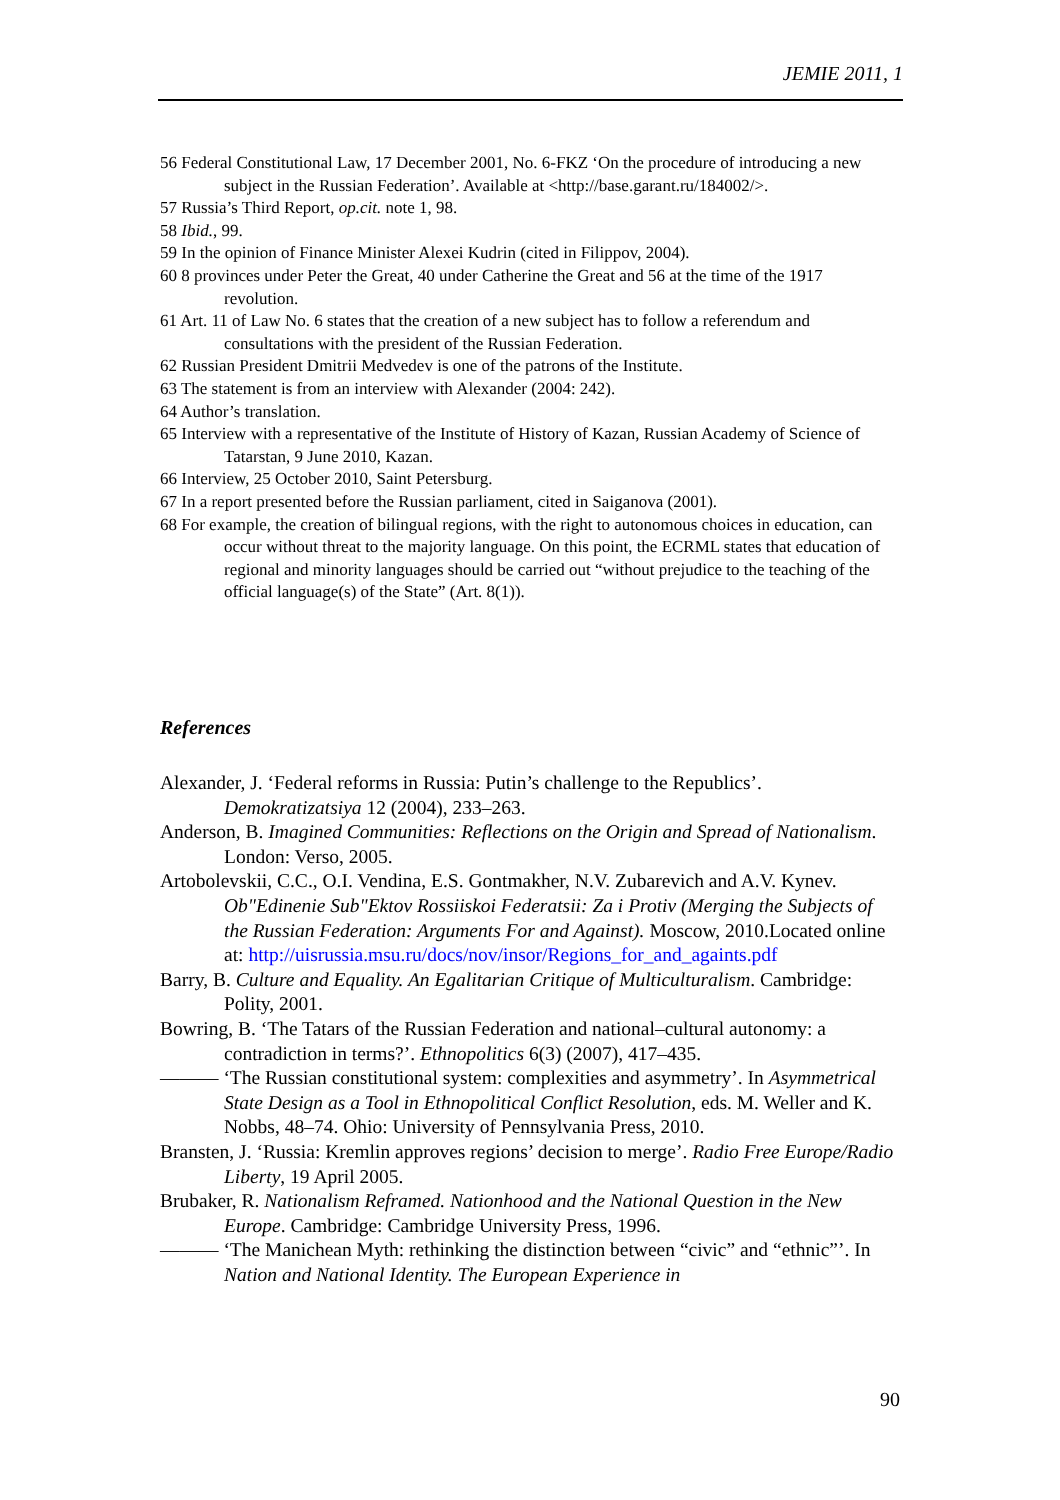JEMIE 2011, 1
56 Federal Constitutional Law, 17 December 2001, No. 6-FKZ ‘On the procedure of introducing a new subject in the Russian Federation’. Available at <http://base.garant.ru/184002/>.
57 Russia’s Third Report, op.cit. note 1, 98.
58 Ibid., 99.
59 In the opinion of Finance Minister Alexei Kudrin (cited in Filippov, 2004).
60 8 provinces under Peter the Great, 40 under Catherine the Great and 56 at the time of the 1917 revolution.
61 Art. 11 of Law No. 6 states that the creation of a new subject has to follow a referendum and consultations with the president of the Russian Federation.
62 Russian President Dmitrii Medvedev is one of the patrons of the Institute.
63 The statement is from an interview with Alexander (2004: 242).
64 Author’s translation.
65 Interview with a representative of the Institute of History of Kazan, Russian Academy of Science of Tatarstan, 9 June 2010, Kazan.
66 Interview, 25 October 2010, Saint Petersburg.
67 In a report presented before the Russian parliament, cited in Saiganova (2001).
68 For example, the creation of bilingual regions, with the right to autonomous choices in education, can occur without threat to the majority language. On this point, the ECRML states that education of regional and minority languages should be carried out “without prejudice to the teaching of the official language(s) of the State” (Art. 8(1)).
References
Alexander, J. ‘Federal reforms in Russia: Putin’s challenge to the Republics’. Demokratizatsiya 12 (2004), 233–263.
Anderson, B. Imagined Communities: Reflections on the Origin and Spread of Nationalism. London: Verso, 2005.
Artobolevskii, C.C., O.I. Vendina, E.S. Gontmakher, N.V. Zubarevich and A.V. Kynev. Ob"Edinenie Sub"Ektov Rossiiskoi Federatsii: Za i Protiv (Merging the Subjects of the Russian Federation: Arguments For and Against). Moscow, 2010.Located online at: http://uisrussia.msu.ru/docs/nov/insor/Regions_for_and_againts.pdf
Barry, B. Culture and Equality. An Egalitarian Critique of Multiculturalism. Cambridge: Polity, 2001.
Bowring, B. ‘The Tatars of the Russian Federation and national–cultural autonomy: a contradiction in terms?’. Ethnopolitics 6(3) (2007), 417–435.
——— ‘The Russian constitutional system: complexities and asymmetry’. In Asymmetrical State Design as a Tool in Ethnopolitical Conflict Resolution, eds. M. Weller and K. Nobbs, 48–74. Ohio: University of Pennsylvania Press, 2010.
Bransten, J. ‘Russia: Kremlin approves regions’ decision to merge’. Radio Free Europe/Radio Liberty, 19 April 2005.
Brubaker, R. Nationalism Reframed. Nationhood and the National Question in the New Europe. Cambridge: Cambridge University Press, 1996.
——— ‘The Manichean Myth: rethinking the distinction between “civic” and “ethnic”’. In Nation and National Identity. The European Experience in
90